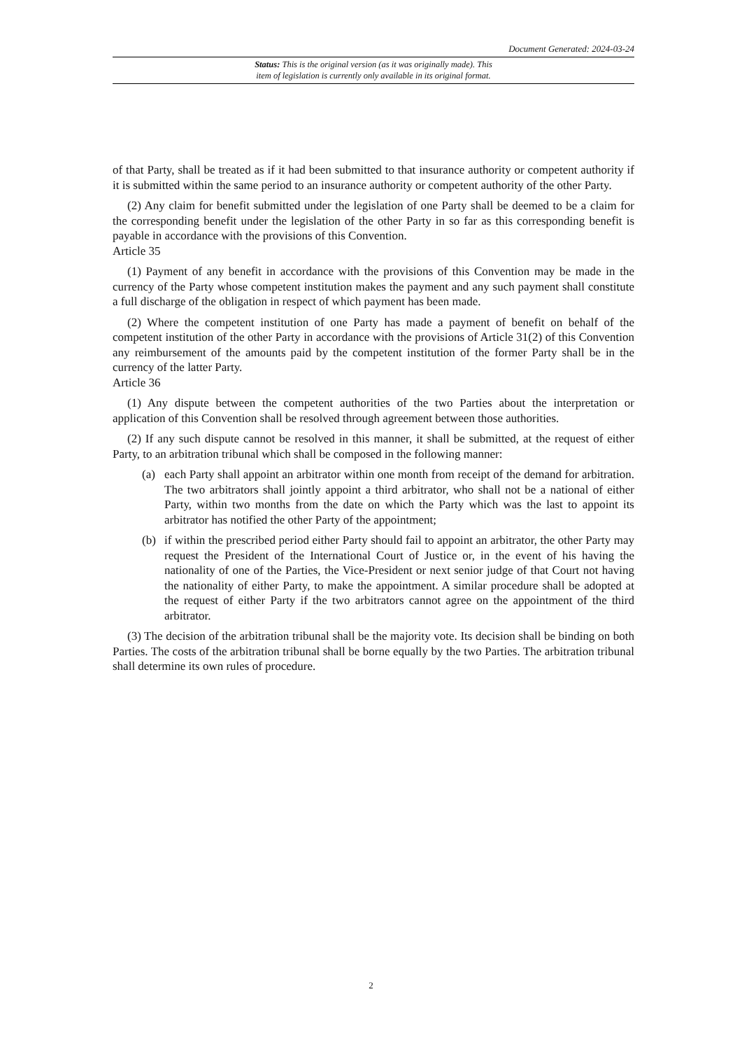Document Generated: 2024-03-24
Status: This is the original version (as it was originally made). This
item of legislation is currently only available in its original format.
of that Party, shall be treated as if it had been submitted to that insurance authority or competent authority if it is submitted within the same period to an insurance authority or competent authority of the other Party.
(2) Any claim for benefit submitted under the legislation of one Party shall be deemed to be a claim for the corresponding benefit under the legislation of the other Party in so far as this corresponding benefit is payable in accordance with the provisions of this Convention.
Article 35
(1) Payment of any benefit in accordance with the provisions of this Convention may be made in the currency of the Party whose competent institution makes the payment and any such payment shall constitute a full discharge of the obligation in respect of which payment has been made.
(2) Where the competent institution of one Party has made a payment of benefit on behalf of the competent institution of the other Party in accordance with the provisions of Article 31(2) of this Convention any reimbursement of the amounts paid by the competent institution of the former Party shall be in the currency of the latter Party.
Article 36
(1) Any dispute between the competent authorities of the two Parties about the interpretation or application of this Convention shall be resolved through agreement between those authorities.
(2) If any such dispute cannot be resolved in this manner, it shall be submitted, at the request of either Party, to an arbitration tribunal which shall be composed in the following manner:
(a) each Party shall appoint an arbitrator within one month from receipt of the demand for arbitration. The two arbitrators shall jointly appoint a third arbitrator, who shall not be a national of either Party, within two months from the date on which the Party which was the last to appoint its arbitrator has notified the other Party of the appointment;
(b) if within the prescribed period either Party should fail to appoint an arbitrator, the other Party may request the President of the International Court of Justice or, in the event of his having the nationality of one of the Parties, the Vice-President or next senior judge of that Court not having the nationality of either Party, to make the appointment. A similar procedure shall be adopted at the request of either Party if the two arbitrators cannot agree on the appointment of the third arbitrator.
(3) The decision of the arbitration tribunal shall be the majority vote. Its decision shall be binding on both Parties. The costs of the arbitration tribunal shall be borne equally by the two Parties. The arbitration tribunal shall determine its own rules of procedure.
2